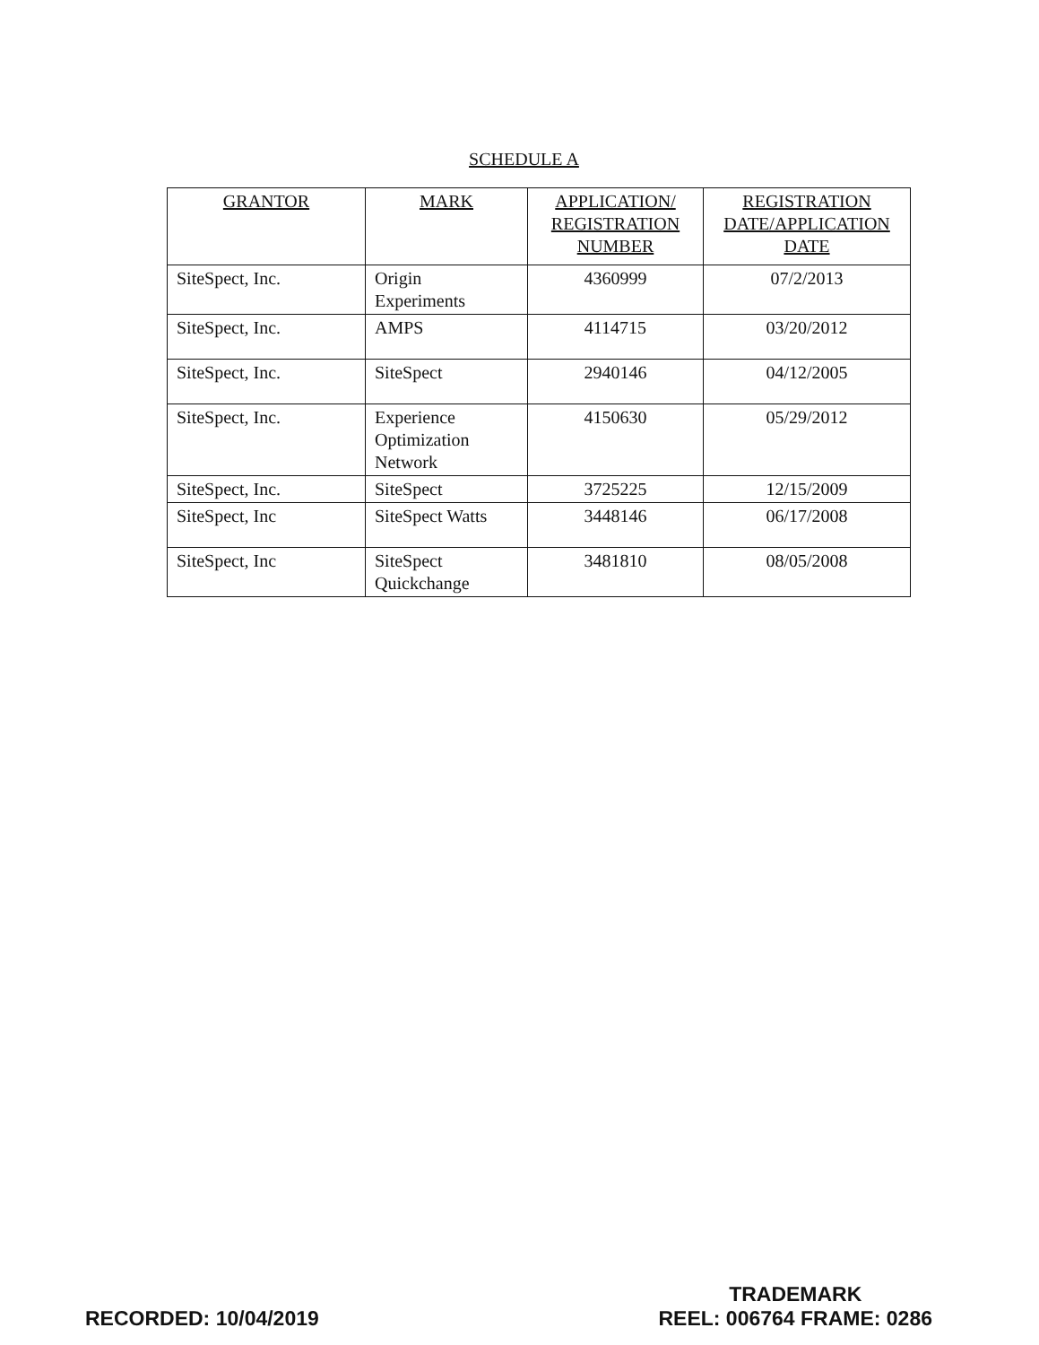SCHEDULE A
| GRANTOR | MARK | APPLICATION/ REGISTRATION NUMBER | REGISTRATION DATE/APPLICATION DATE |
| --- | --- | --- | --- |
| SiteSpect, Inc. | Origin Experiments | 4360999 | 07/2/2013 |
| SiteSpect, Inc. | AMPS | 4114715 | 03/20/2012 |
| SiteSpect, Inc. | SiteSpect | 2940146 | 04/12/2005 |
| SiteSpect, Inc. | Experience Optimization Network | 4150630 | 05/29/2012 |
| SiteSpect, Inc. | SiteSpect | 3725225 | 12/15/2009 |
| SiteSpect, Inc | SiteSpect Watts | 3448146 | 06/17/2008 |
| SiteSpect, Inc | SiteSpect Quickchange | 3481810 | 08/05/2008 |
RECORDED: 10/04/2019
TRADEMARK
REEL: 006764 FRAME: 0286